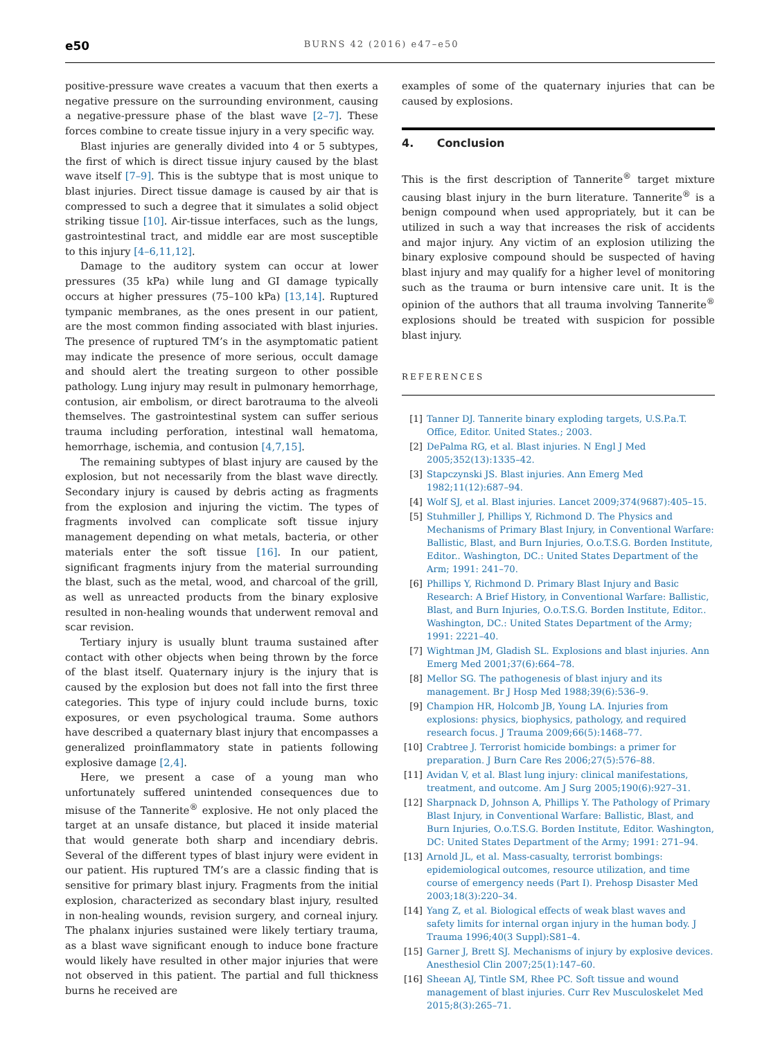e50 BURNS 42 (2016) e47–e50
positive-pressure wave creates a vacuum that then exerts a negative pressure on the surrounding environment, causing a negative-pressure phase of the blast wave [2–7]. These forces combine to create tissue injury in a very specific way.
Blast injuries are generally divided into 4 or 5 subtypes, the first of which is direct tissue injury caused by the blast wave itself [7–9]. This is the subtype that is most unique to blast injuries. Direct tissue damage is caused by air that is compressed to such a degree that it simulates a solid object striking tissue [10]. Air-tissue interfaces, such as the lungs, gastrointestinal tract, and middle ear are most susceptible to this injury [4–6,11,12].
Damage to the auditory system can occur at lower pressures (35 kPa) while lung and GI damage typically occurs at higher pressures (75–100 kPa) [13,14]. Ruptured tympanic membranes, as the ones present in our patient, are the most common finding associated with blast injuries. The presence of ruptured TM’s in the asymptomatic patient may indicate the presence of more serious, occult damage and should alert the treating surgeon to other possible pathology. Lung injury may result in pulmonary hemorrhage, contusion, air embolism, or direct barotrauma to the alveoli themselves. The gastrointestinal system can suffer serious trauma including perforation, intestinal wall hematoma, hemorrhage, ischemia, and contusion [4,7,15].
The remaining subtypes of blast injury are caused by the explosion, but not necessarily from the blast wave directly. Secondary injury is caused by debris acting as fragments from the explosion and injuring the victim. The types of fragments involved can complicate soft tissue injury management depending on what metals, bacteria, or other materials enter the soft tissue [16]. In our patient, significant fragments injury from the material surrounding the blast, such as the metal, wood, and charcoal of the grill, as well as unreacted products from the binary explosive resulted in non-healing wounds that underwent removal and scar revision.
Tertiary injury is usually blunt trauma sustained after contact with other objects when being thrown by the force of the blast itself. Quaternary injury is the injury that is caused by the explosion but does not fall into the first three categories. This type of injury could include burns, toxic exposures, or even psychological trauma. Some authors have described a quaternary blast injury that encompasses a generalized proinflammatory state in patients following explosive damage [2,4].
Here, we present a case of a young man who unfortunately suffered unintended consequences due to misuse of the Tannerite<sup>®</sup> explosive. He not only placed the target at an unsafe distance, but placed it inside material that would generate both sharp and incendiary debris. Several of the different types of blast injury were evident in our patient. His ruptured TM’s are a classic finding that is sensitive for primary blast injury. Fragments from the initial explosion, characterized as secondary blast injury, resulted in non-healing wounds, revision surgery, and corneal injury. The phalanx injuries sustained were likely tertiary trauma, as a blast wave significant enough to induce bone fracture would likely have resulted in other major injuries that were not observed in this patient. The partial and full thickness burns he received are
examples of some of the quaternary injuries that can be caused by explosions.
4. Conclusion
This is the first description of Tannerite<sup>®</sup> target mixture causing blast injury in the burn literature. Tannerite<sup>®</sup> is a benign compound when used appropriately, but it can be utilized in such a way that increases the risk of accidents and major injury. Any victim of an explosion utilizing the binary explosive compound should be suspected of having blast injury and may qualify for a higher level of monitoring such as the trauma or burn intensive care unit. It is the opinion of the authors that all trauma involving Tannerite<sup>®</sup> explosions should be treated with suspicion for possible blast injury.
REFERENCES
[1] Tanner DJ. Tannerite binary exploding targets, U.S.P.a.T. Office, Editor. United States.; 2003.
[2] DePalma RG, et al. Blast injuries. N Engl J Med 2005;352(13):1335–42.
[3] Stapczynski JS. Blast injuries. Ann Emerg Med 1982;11(12):687–94.
[4] Wolf SJ, et al. Blast injuries. Lancet 2009;374(9687):405–15.
[5] Stuhmiller J, Phillips Y, Richmond D. The Physics and Mechanisms of Primary Blast Injury, in Conventional Warfare: Ballistic, Blast, and Burn Injuries, O.o.T.S.G. Borden Institute, Editor.. Washington, DC.: United States Department of the Arm; 1991: 241–70.
[6] Phillips Y, Richmond D. Primary Blast Injury and Basic Research: A Brief History, in Conventional Warfare: Ballistic, Blast, and Burn Injuries, O.o.T.S.G. Borden Institute, Editor.. Washington, DC.: United States Department of the Army; 1991: 2221–40.
[7] Wightman JM, Gladish SL. Explosions and blast injuries. Ann Emerg Med 2001;37(6):664–78.
[8] Mellor SG. The pathogenesis of blast injury and its management. Br J Hosp Med 1988;39(6):536–9.
[9] Champion HR, Holcomb JB, Young LA. Injuries from explosions: physics, biophysics, pathology, and required research focus. J Trauma 2009;66(5):1468–77.
[10] Crabtree J. Terrorist homicide bombings: a primer for preparation. J Burn Care Res 2006;27(5):576–88.
[11] Avidan V, et al. Blast lung injury: clinical manifestations, treatment, and outcome. Am J Surg 2005;190(6):927–31.
[12] Sharpnack D, Johnson A, Phillips Y. The Pathology of Primary Blast Injury, in Conventional Warfare: Ballistic, Blast, and Burn Injuries, O.o.T.S.G. Borden Institute, Editor. Washington, DC: United States Department of the Army; 1991: 271–94.
[13] Arnold JL, et al. Mass-casualty, terrorist bombings: epidemiological outcomes, resource utilization, and time course of emergency needs (Part I). Prehosp Disaster Med 2003;18(3):220–34.
[14] Yang Z, et al. Biological effects of weak blast waves and safety limits for internal organ injury in the human body. J Trauma 1996;40(3 Suppl):S81–4.
[15] Garner J, Brett SJ. Mechanisms of injury by explosive devices. Anesthesiol Clin 2007;25(1):147–60.
[16] Sheean AJ, Tintle SM, Rhee PC. Soft tissue and wound management of blast injuries. Curr Rev Musculoskelet Med 2015;8(3):265–71.